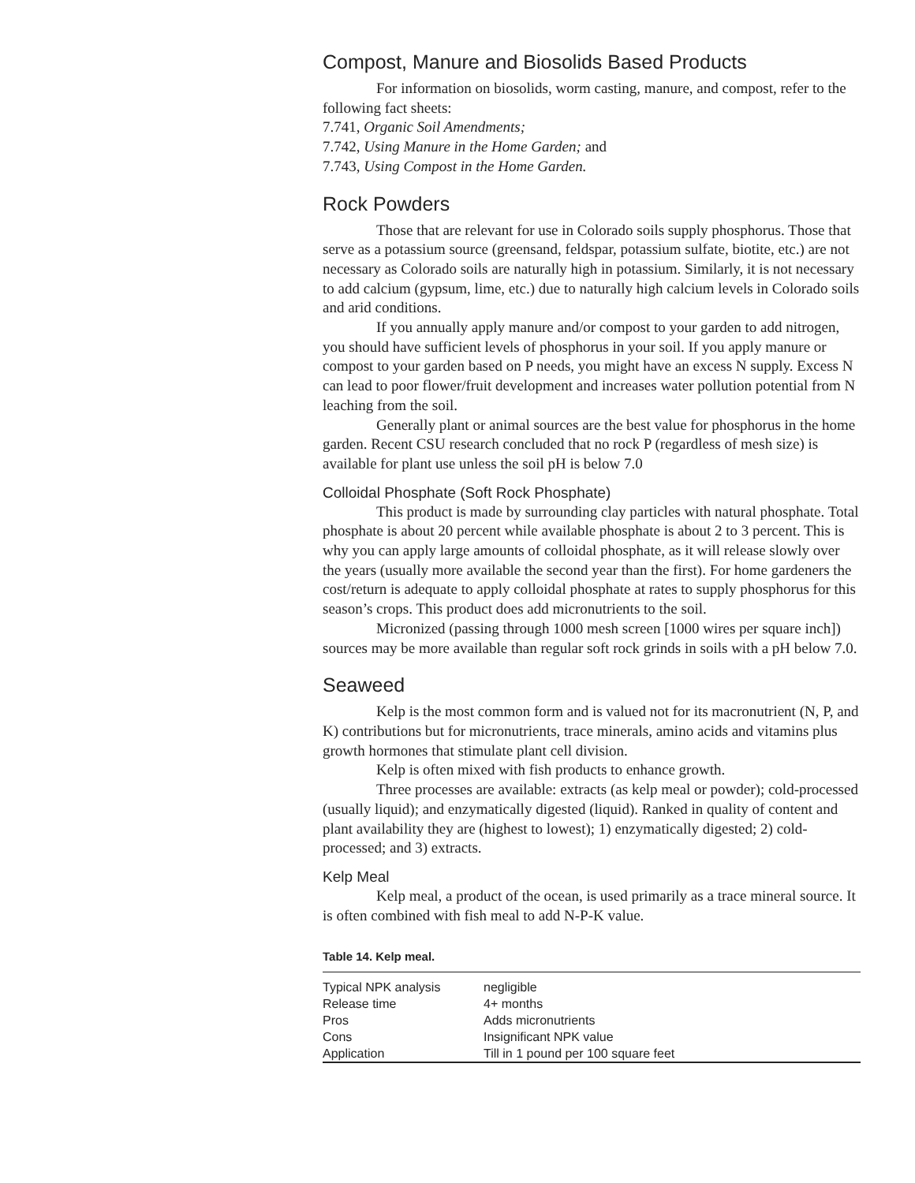Compost, Manure and Biosolids Based Products
For information on biosolids, worm casting, manure, and compost, refer to the following fact sheets:
7.741, Organic Soil Amendments;
7.742, Using Manure in the Home Garden; and
7.743, Using Compost in the Home Garden.
Rock Powders
Those that are relevant for use in Colorado soils supply phosphorus. Those that serve as a potassium source (greensand, feldspar, potassium sulfate, biotite, etc.) are not necessary as Colorado soils are naturally high in potassium. Similarly, it is not necessary to add calcium (gypsum, lime, etc.) due to naturally high calcium levels in Colorado soils and arid conditions.
If you annually apply manure and/or compost to your garden to add nitrogen, you should have sufficient levels of phosphorus in your soil. If you apply manure or compost to your garden based on P needs, you might have an excess N supply. Excess N can lead to poor flower/fruit development and increases water pollution potential from N leaching from the soil.
Generally plant or animal sources are the best value for phosphorus in the home garden. Recent CSU research concluded that no rock P (regardless of mesh size) is available for plant use unless the soil pH is below 7.0
Colloidal Phosphate (Soft Rock Phosphate)
This product is made by surrounding clay particles with natural phosphate. Total phosphate is about 20 percent while available phosphate is about 2 to 3 percent. This is why you can apply large amounts of colloidal phosphate, as it will release slowly over the years (usually more available the second year than the first). For home gardeners the cost/return is adequate to apply colloidal phosphate at rates to supply phosphorus for this season’s crops. This product does add micronutrients to the soil.
Micronized (passing through 1000 mesh screen [1000 wires per square inch]) sources may be more available than regular soft rock grinds in soils with a pH below 7.0.
Seaweed
Kelp is the most common form and is valued not for its macronutrient (N, P, and K) contributions but for micronutrients, trace minerals, amino acids and vitamins plus growth hormones that stimulate plant cell division.
Kelp is often mixed with fish products to enhance growth.
Three processes are available: extracts (as kelp meal or powder); cold-processed (usually liquid); and enzymatically digested (liquid). Ranked in quality of content and plant availability they are (highest to lowest); 1) enzymatically digested; 2) cold-processed; and 3) extracts.
Kelp Meal
Kelp meal, a product of the ocean, is used primarily as a trace mineral source. It is often combined with fish meal to add N-P-K value.
Table 14. Kelp meal.
| Typical NPK analysis | negligible |
| Release time | 4+ months |
| Pros | Adds micronutrients |
| Cons | Insignificant NPK value |
| Application | Till in 1 pound per 100 square feet |